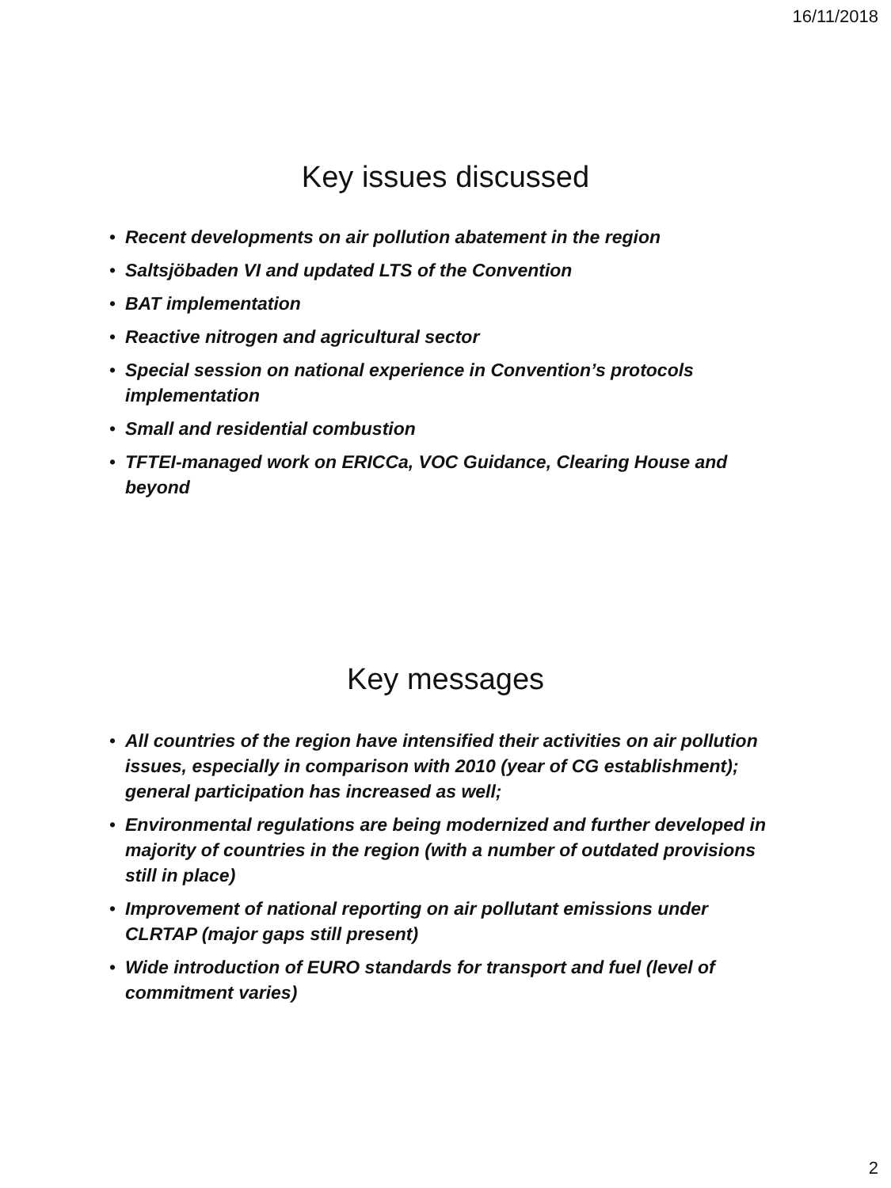16/11/2018
Key issues discussed
• Recent developments on air pollution abatement in the region
• Saltsjöbaden VI and updated LTS of the Convention
• BAT implementation
• Reactive nitrogen and agricultural sector
• Special session on national experience in Convention’s protocols implementation
• Small and residential combustion
• TFTEI-managed work on ERICCa, VOC Guidance, Clearing House and beyond
Key messages
• All countries of the region have intensified their activities on air pollution issues, especially in comparison with 2010 (year of CG establishment); general participation has increased as well;
• Environmental regulations are being modernized and further developed in majority of countries in the region (with a number of outdated provisions still in place)
• Improvement of national reporting on air pollutant emissions under CLRTAP (major gaps still present)
• Wide introduction of EURO standards for transport and fuel (level of commitment varies)
2